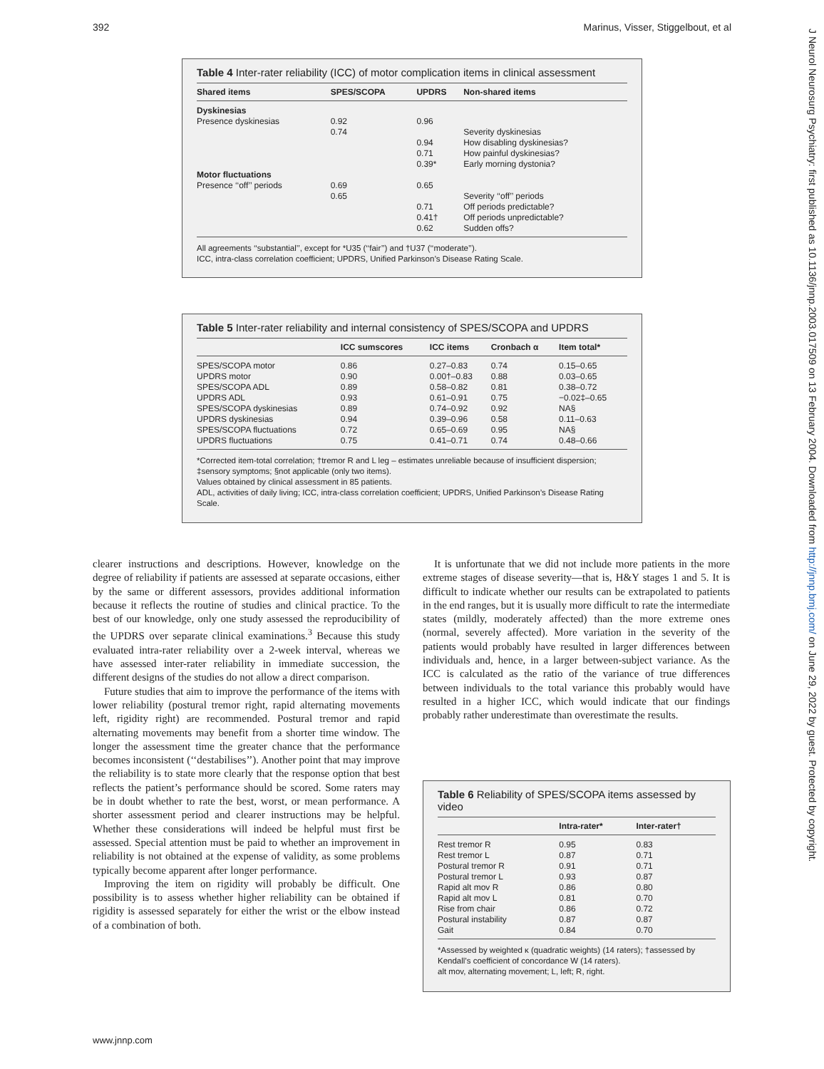392 Marinus, Visser, Stiggelbout, et al
J Neurol Neurosurg Psychiatry: first published as 10.1136/jnnp.2003.017509 on 13 February 2004. Downloaded from http://jnnp.bmj.com/ on June 29, 2022 by guest. Protected by copyright.
Table 4 Inter-rater reliability (ICC) of motor complication items in clinical assessment
| Shared items | SPES/SCOPA | UPDRS | Non-shared items |
| --- | --- | --- | --- |
| Dyskinesias | | | |
| Presence dyskinesias | 0.92 | 0.96 | |
| | 0.74 | | Severity dyskinesias |
| | | 0.94 | How disabling dyskinesias? |
| | | 0.71 | How painful dyskinesias? |
| | | 0.39* | Early morning dystonia? |
| Motor fluctuations | | | |
| Presence ‘‘off’’ periods | 0.69 | 0.65 | |
| | 0.65 | | Severity ‘‘off’’ periods |
| | | 0.71 | Off periods predictable? |
| | | 0.41† | Off periods unpredictable? |
| | | 0.62 | Sudden offs? |
All agreements ‘‘substantial’’, except for *U35 (‘‘fair’’) and †U37 (‘‘moderate’’).
ICC, intra-class correlation coefficient; UPDRS, Unified Parkinson’s Disease Rating Scale.
Table 5 Inter-rater reliability and internal consistency of SPES/SCOPA and UPDRS
| | ICC sumscores | ICC items | Cronbach α | Item total* |
| --- | --- | --- | --- | --- |
| SPES/SCOPA motor | 0.86 | 0.27–0.83 | 0.74 | 0.15–0.65 |
| UPDRS motor | 0.90 | 0.00†–0.83 | 0.88 | 0.03–0.65 |
| SPES/SCOPA ADL | 0.89 | 0.58–0.82 | 0.81 | 0.38–0.72 |
| UPDRS ADL | 0.93 | 0.61–0.91 | 0.75 | −0.02‡–0.65 |
| SPES/SCOPA dyskinesias | 0.89 | 0.74–0.92 | 0.92 | NA§ |
| UPDRS dyskinesias | 0.94 | 0.39–0.96 | 0.58 | 0.11–0.63 |
| SPES/SCOPA fluctuations | 0.72 | 0.65–0.69 | 0.95 | NA§ |
| UPDRS fluctuations | 0.75 | 0.41–0.71 | 0.74 | 0.48–0.66 |
*Corrected item-total correlation; †tremor R and L leg – estimates unreliable because of insufficient dispersion; ‡sensory symptoms; §not applicable (only two items).
Values obtained by clinical assessment in 85 patients.
ADL, activities of daily living; ICC, intra-class correlation coefficient; UPDRS, Unified Parkinson’s Disease Rating Scale.
clearer instructions and descriptions. However, knowledge on the degree of reliability if patients are assessed at separate occasions, either by the same or different assessors, provides additional information because it reflects the routine of studies and clinical practice. To the best of our knowledge, only one study assessed the reproducibility of the UPDRS over separate clinical examinations.<sup>3</sup> Because this study evaluated intra-rater reliability over a 2-week interval, whereas we have assessed inter-rater reliability in immediate succession, the different designs of the studies do not allow a direct comparison.
Future studies that aim to improve the performance of the items with lower reliability (postural tremor right, rapid alternating movements left, rigidity right) are recommended. Postural tremor and rapid alternating movements may benefit from a shorter time window. The longer the assessment time the greater chance that the performance becomes inconsistent (‘‘destabilises’’). Another point that may improve the reliability is to state more clearly that the response option that best reflects the patient’s performance should be scored. Some raters may be in doubt whether to rate the best, worst, or mean performance. A shorter assessment period and clearer instructions may be helpful. Whether these considerations will indeed be helpful must first be assessed. Special attention must be paid to whether an improvement in reliability is not obtained at the expense of validity, as some problems typically become apparent after longer performance.
Improving the item on rigidity will probably be difficult. One possibility is to assess whether higher reliability can be obtained if rigidity is assessed separately for either the wrist or the elbow instead of a combination of both.
It is unfortunate that we did not include more patients in the more extreme stages of disease severity—that is, H&Y stages 1 and 5. It is difficult to indicate whether our results can be extrapolated to patients in the end ranges, but it is usually more difficult to rate the intermediate states (mildly, moderately affected) than the more extreme ones (normal, severely affected). More variation in the severity of the patients would probably have resulted in larger differences between individuals and, hence, in a larger between-subject variance. As the ICC is calculated as the ratio of the variance of true differences between individuals to the total variance this probably would have resulted in a higher ICC, which would indicate that our findings probably rather underestimate than overestimate the results.
Table 6 Reliability of SPES/SCOPA items assessed by video
| | Intra-rater* | Inter-rater† |
| --- | --- | --- |
| Rest tremor R | 0.95 | 0.83 |
| Rest tremor L | 0.87 | 0.71 |
| Postural tremor R | 0.91 | 0.71 |
| Postural tremor L | 0.93 | 0.87 |
| Rapid alt mov R | 0.86 | 0.80 |
| Rapid alt mov L | 0.81 | 0.70 |
| Rise from chair | 0.86 | 0.72 |
| Postural instability | 0.87 | 0.87 |
| Gait | 0.84 | 0.70 |
*Assessed by weighted κ (quadratic weights) (14 raters); †assessed by Kendall’s coefficient of concordance W (14 raters).
alt mov, alternating movement; L, left; R, right.
www.jnnp.com